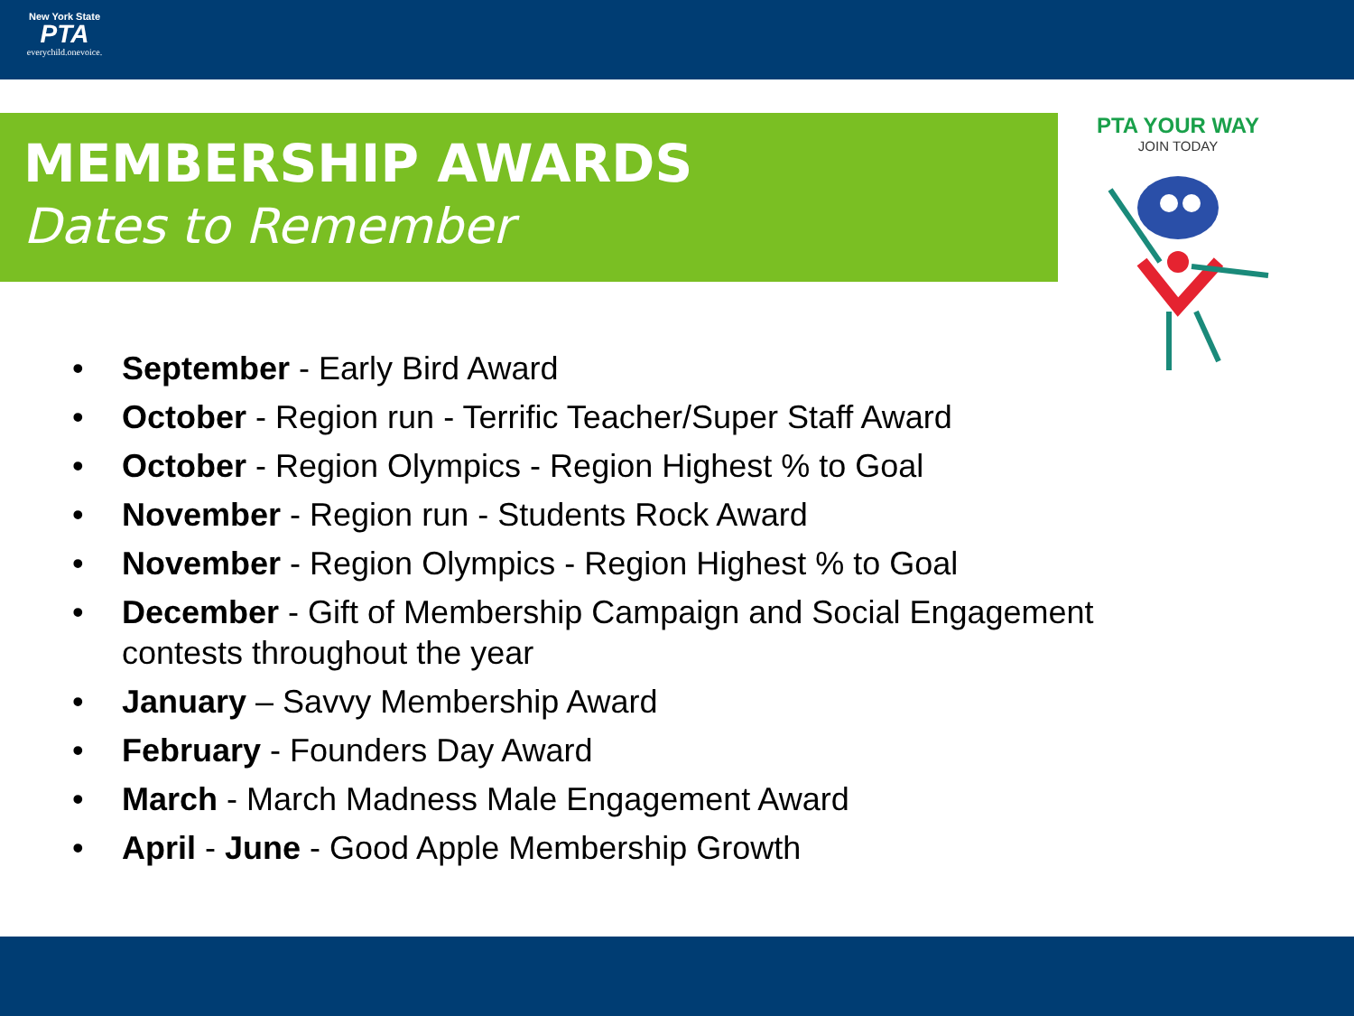New York State
PTA
everychild.onevoice.
MEMBERSHIP AWARDS
Dates to Remember
PTA YOUR WAY
JOIN TODAY
• September - Early Bird Award
• October - Region run - Terrific Teacher/Super Staff Award
• October - Region Olympics - Region Highest % to Goal
• November - Region run - Students Rock Award
• November - Region Olympics - Region Highest % to Goal
• December - Gift of Membership Campaign and Social Engagement contests throughout the year
• January – Savvy Membership Award
• February - Founders Day Award
• March - March Madness Male Engagement Award
• April - June - Good Apple Membership Growth